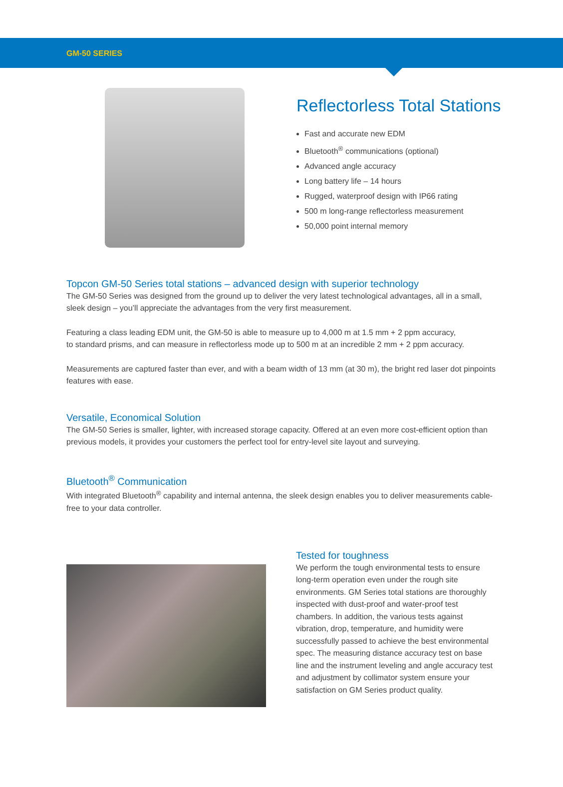GM-50 SERIES
Reflectorless Total Stations
Fast and accurate new EDM
Bluetooth<sup>®</sup> communications (optional)
Advanced angle accuracy
Long battery life – 14 hours
Rugged, waterproof design with IP66 rating
500 m long-range reflectorless measurement
50,000 point internal memory
Topcon GM-50 Series total stations – advanced design with superior technology
The GM-50 Series was designed from the ground up to deliver the very latest technological advantages, all in a small, sleek design – you’ll appreciate the advantages from the very first measurement.
Featuring a class leading EDM unit, the GM-50 is able to measure up to 4,000 m at 1.5 mm + 2 ppm accuracy,
to standard prisms, and can measure in reflectorless mode up to 500 m at an incredible 2 mm + 2 ppm accuracy.
Measurements are captured faster than ever, and with a beam width of 13 mm (at 30 m), the bright red laser dot pinpoints features with ease.
Versatile, Economical Solution
The GM-50 Series is smaller, lighter, with increased storage capacity. Offered at an even more cost-efficient option than previous models, it provides your customers the perfect tool for entry-level site layout and surveying.
Bluetooth<sup>®</sup> Communication
With integrated Bluetooth<sup>®</sup> capability and internal antenna, the sleek design enables you to deliver measurements cable-free to your data controller.
Tested for toughness
We perform the tough environmental tests to ensure long-term operation even under the rough site environments. GM Series total stations are thoroughly inspected with dust-proof and water-proof test chambers. In addition, the various tests against vibration, drop, temperature, and humidity were successfully passed to achieve the best environmental spec. The measuring distance accuracy test on base line and the instrument leveling and angle accuracy test and adjustment by collimator system ensure your satisfaction on GM Series product quality.